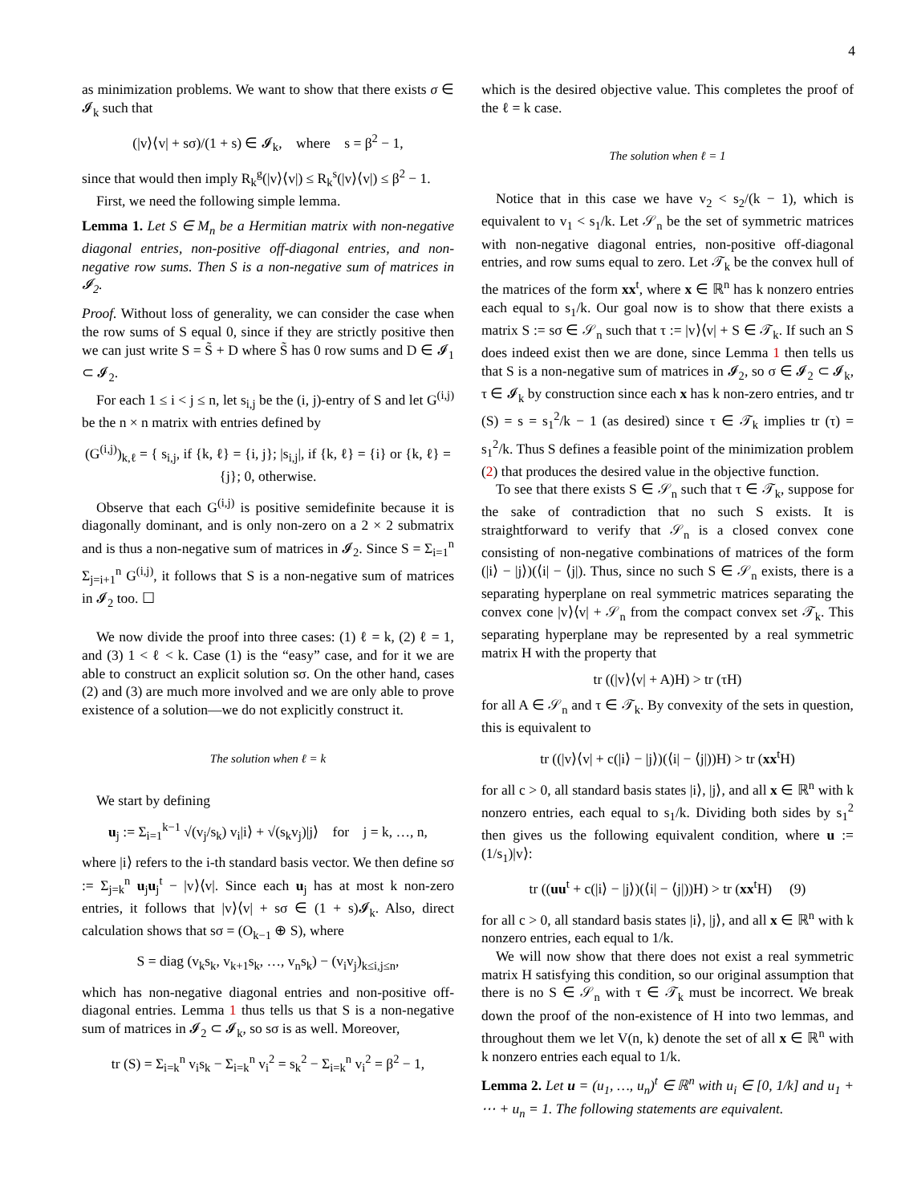4
as minimization problems. We want to show that there exists σ ∈ 𝓘<sub>k</sub> such that
(|v⟩⟨v| + sσ)/(1 + s) ∈ 𝓘<sub>k</sub>, where s = β<sup>2</sup> − 1,
since that would then imply R<sub>k</sub><sup>g</sup>(|v⟩⟨v|) ≤ R<sub>k</sub><sup>s</sup>(|v⟩⟨v|) ≤ β<sup>2</sup> − 1.
First, we need the following simple lemma.
Lemma 1. Let S ∈ M<sub>n</sub> be a Hermitian matrix with non-negative diagonal entries, non-positive off-diagonal entries, and non-negative row sums. Then S is a non-negative sum of matrices in 𝓘<sub>2</sub>.
Proof. Without loss of generality, we can consider the case when the row sums of S equal 0, since if they are strictly positive then we can just write S = S̃ + D where S̃ has 0 row sums and D ∈ 𝓘<sub>1</sub> ⊂ 𝓘<sub>2</sub>.
For each 1 ≤ i < j ≤ n, let s<sub>i,j</sub> be the (i, j)-entry of S and let G<sup>(i,j)</sup> be the n × n matrix with entries defined by
(G<sup>(i,j)</sup>)<sub>k,ℓ</sub> = { s<sub>i,j</sub>, if {k, ℓ} = {i, j}; |s<sub>i,j</sub>|, if {k, ℓ} = {i} or {k, ℓ} = {j}; 0, otherwise.
Observe that each G<sup>(i,j)</sup> is positive semidefinite because it is diagonally dominant, and is only non-zero on a 2 × 2 submatrix and is thus a non-negative sum of matrices in 𝓘<sub>2</sub>. Since S = Σ<sub>i=1</sub><sup>n</sup> Σ<sub>j=i+1</sub><sup>n</sup> G<sup>(i,j)</sup>, it follows that S is a non-negative sum of matrices in 𝓘<sub>2</sub> too. ☐
We now divide the proof into three cases: (1) ℓ = k, (2) ℓ = 1, and (3) 1 < ℓ < k. Case (1) is the “easy” case, and for it we are able to construct an explicit solution sσ. On the other hand, cases (2) and (3) are much more involved and we are only able to prove existence of a solution—we do not explicitly construct it.
The solution when ℓ = k
We start by defining
u<sub>j</sub> := Σ<sub>i=1</sub><sup>k−1</sup> √(v<sub>j</sub>/s<sub>k</sub>) v<sub>i</sub>|i⟩ + √(s<sub>k</sub>v<sub>j</sub>)|j⟩ for j = k, …, n,
where |i⟩ refers to the i-th standard basis vector. We then define sσ := Σ<sub>j=k</sub><sup>n</sup> u<sub>j</sub>u<sub>j</sub><sup>t</sup> − |v⟩⟨v|. Since each u<sub>j</sub> has at most k non-zero entries, it follows that |v⟩⟨v| + sσ ∈ (1 + s)𝓘<sub>k</sub>. Also, direct calculation shows that sσ = (O<sub>k−1</sub> ⊕ S), where
S = diag (v<sub>k</sub>s<sub>k</sub>, v<sub>k+1</sub>s<sub>k</sub>, …, v<sub>n</sub>s<sub>k</sub>) − (v<sub>i</sub>v<sub>j</sub>)<sub>k≤i,j≤n</sub>,
which has non-negative diagonal entries and non-positive off-diagonal entries. Lemma 1 thus tells us that S is a non-negative sum of matrices in 𝓘<sub>2</sub> ⊂ 𝓘<sub>k</sub>, so sσ is as well. Moreover,
tr (S) = Σ<sub>i=k</sub><sup>n</sup> v<sub>i</sub>s<sub>k</sub> − Σ<sub>i=k</sub><sup>n</sup> v<sub>i</sub><sup>2</sup> = s<sub>k</sub><sup>2</sup> − Σ<sub>i=k</sub><sup>n</sup> v<sub>i</sub><sup>2</sup> = β<sup>2</sup> − 1,
which is the desired objective value. This completes the proof of the ℓ = k case.
The solution when ℓ = 1
Notice that in this case we have v<sub>2</sub> < s<sub>2</sub>/(k − 1), which is equivalent to v<sub>1</sub> < s<sub>1</sub>/k. Let 𝒮<sub>n</sub> be the set of symmetric matrices with non-negative diagonal entries, non-positive off-diagonal entries, and row sums equal to zero. Let 𝒯<sub>k</sub> be the convex hull of the matrices of the form xx<sup>t</sup>, where x ∈ ℝ<sup>n</sup> has k nonzero entries each equal to s<sub>1</sub>/k. Our goal now is to show that there exists a matrix S := sσ ∈ 𝒮<sub>n</sub> such that τ := |v⟩⟨v| + S ∈ 𝒯<sub>k</sub>. If such an S does indeed exist then we are done, since Lemma 1 then tells us that S is a non-negative sum of matrices in 𝓘<sub>2</sub>, so σ ∈ 𝓘<sub>2</sub> ⊂ 𝓘<sub>k</sub>, τ ∈ 𝓘<sub>k</sub> by construction since each x has k non-zero entries, and tr (S) = s = s<sub>1</sub><sup>2</sup>/k − 1 (as desired) since τ ∈ 𝒯<sub>k</sub> implies tr (τ) = s<sub>1</sub><sup>2</sup>/k. Thus S defines a feasible point of the minimization problem (2) that produces the desired value in the objective function.
To see that there exists S ∈ 𝒮<sub>n</sub> such that τ ∈ 𝒯<sub>k</sub>, suppose for the sake of contradiction that no such S exists. It is straightforward to verify that 𝒮<sub>n</sub> is a closed convex cone consisting of non-negative combinations of matrices of the form (|i⟩ − |j⟩)(⟨i| − ⟨j|). Thus, since no such S ∈ 𝒮<sub>n</sub> exists, there is a separating hyperplane on real symmetric matrices separating the convex cone |v⟩⟨v| + 𝒮<sub>n</sub> from the compact convex set 𝒯<sub>k</sub>. This separating hyperplane may be represented by a real symmetric matrix H with the property that
tr ((|v⟩⟨v| + A)H) > tr (τH)
for all A ∈ 𝒮<sub>n</sub> and τ ∈ 𝒯<sub>k</sub>. By convexity of the sets in question, this is equivalent to
tr ((|v⟩⟨v| + c(|i⟩ − |j⟩)(⟨i| − ⟨j|))H) > tr (xx<sup>t</sup>H)
for all c > 0, all standard basis states |i⟩, |j⟩, and all x ∈ ℝ<sup>n</sup> with k nonzero entries, each equal to s<sub>1</sub>/k. Dividing both sides by s<sub>1</sub><sup>2</sup> then gives us the following equivalent condition, where u := (1/s<sub>1</sub>)|v⟩:
tr ((uu<sup>t</sup> + c(|i⟩ − |j⟩)(⟨i| − ⟨j|))H) > tr (xx<sup>t</sup>H) (9)
for all c > 0, all standard basis states |i⟩, |j⟩, and all x ∈ ℝ<sup>n</sup> with k nonzero entries, each equal to 1/k.
We will now show that there does not exist a real symmetric matrix H satisfying this condition, so our original assumption that there is no S ∈ 𝒮<sub>n</sub> with τ ∈ 𝒯<sub>k</sub> must be incorrect. We break down the proof of the non-existence of H into two lemmas, and throughout them we let V(n, k) denote the set of all x ∈ ℝ<sup>n</sup> with k nonzero entries each equal to 1/k.
Lemma 2. Let u = (u<sub>1</sub>, …, u<sub>n</sub>)<sup>t</sup> ∈ ℝ<sup>n</sup> with u<sub>i</sub> ∈ [0, 1/k] and u<sub>1</sub> + ⋯ + u<sub>n</sub> = 1. The following statements are equivalent.